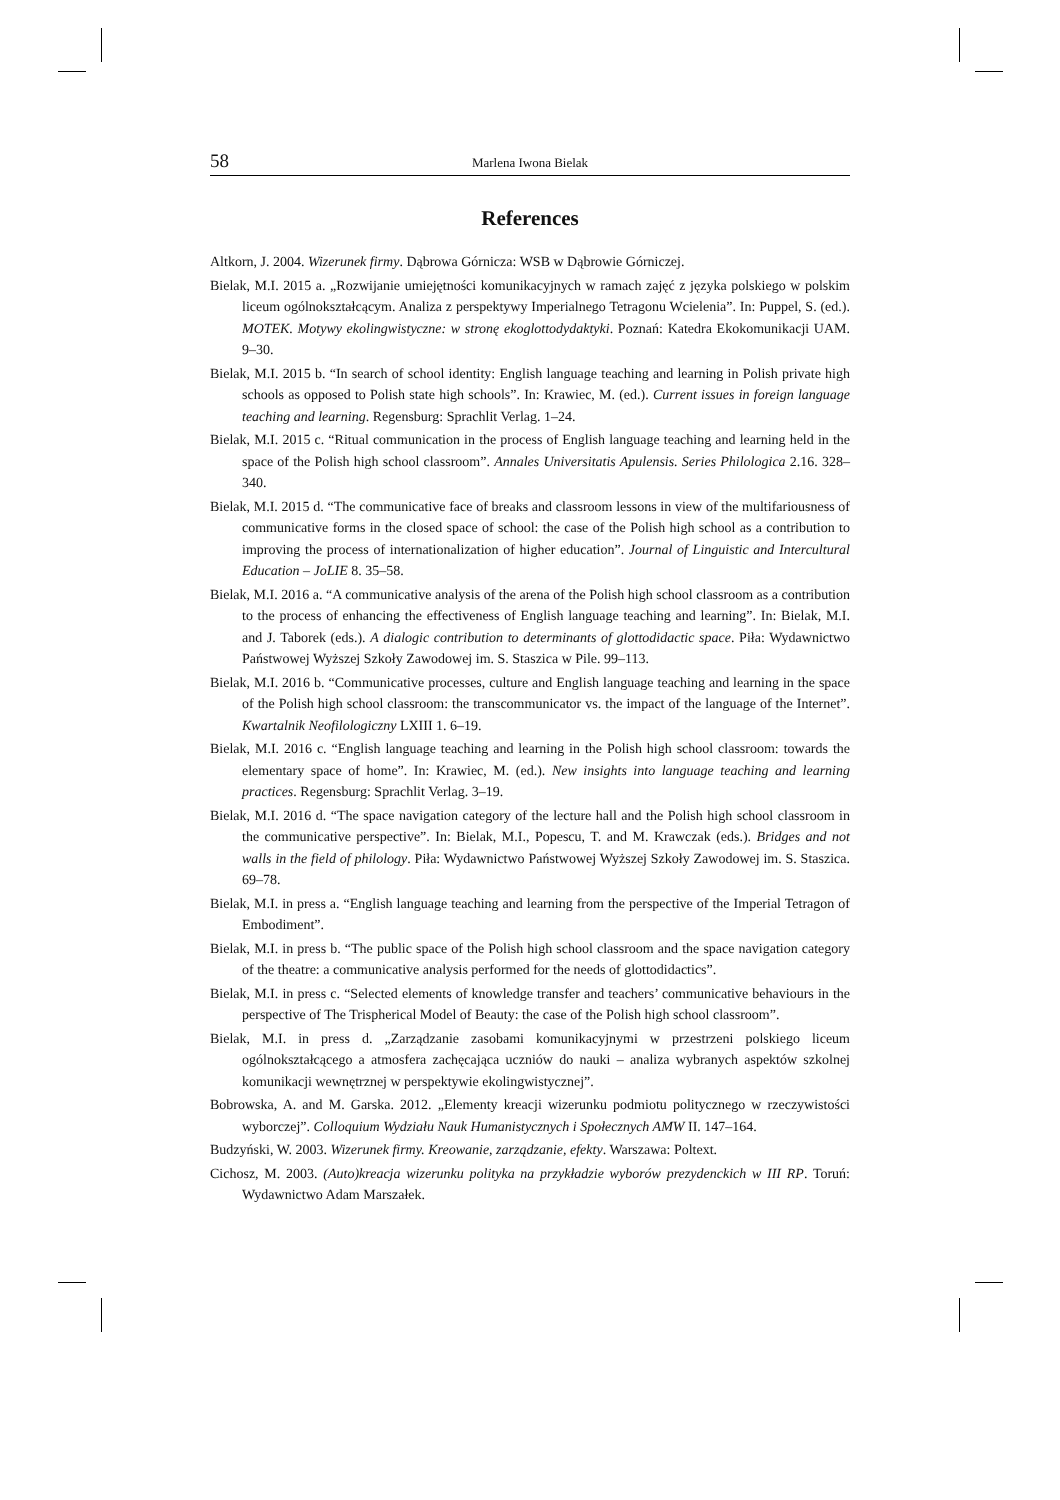58 Marlena Iwona Bielak
References
Altkorn, J. 2004. Wizerunek firmy. Dąbrowa Górnicza: WSB w Dąbrowie Górniczej.
Bielak, M.I. 2015 a. „Rozwijanie umiejętności komunikacyjnych w ramach zajęć z języka polskiego w polskim liceum ogólnokształcącym. Analiza z perspektywy Imperialnego Tetragonu Wcielenia”. In: Puppel, S. (ed.). MOTEK. Motywy ekolingwistyczne: w stronę ekoglottodydaktyki. Poznań: Katedra Ekokomunikacji UAM. 9–30.
Bielak, M.I. 2015 b. “In search of school identity: English language teaching and learning in Polish private high schools as opposed to Polish state high schools”. In: Krawiec, M. (ed.). Current issues in foreign language teaching and learning. Regensburg: Sprachlit Verlag. 1–24.
Bielak, M.I. 2015 c. “Ritual communication in the process of English language teaching and learning held in the space of the Polish high school classroom”. Annales Universitatis Apulensis. Series Philologica 2.16. 328–340.
Bielak, M.I. 2015 d. “The communicative face of breaks and classroom lessons in view of the multifariousness of communicative forms in the closed space of school: the case of the Polish high school as a contribution to improving the process of internationalization of higher education”. Journal of Linguistic and Intercultural Education – JoLIE 8. 35–58.
Bielak, M.I. 2016 a. “A communicative analysis of the arena of the Polish high school classroom as a contribution to the process of enhancing the effectiveness of English language teaching and learning”. In: Bielak, M.I. and J. Taborek (eds.). A dialogic contribution to determinants of glottodidactic space. Piła: Wydawnictwo Państwowej Wyższej Szkoły Zawodowej im. S. Staszica w Pile. 99–113.
Bielak, M.I. 2016 b. “Communicative processes, culture and English language teaching and learning in the space of the Polish high school classroom: the transcommunicator vs. the impact of the language of the Internet”. Kwartalnik Neofilologiczny LXIII 1. 6–19.
Bielak, M.I. 2016 c. “English language teaching and learning in the Polish high school classroom: towards the elementary space of home”. In: Krawiec, M. (ed.). New insights into language teaching and learning practices. Regensburg: Sprachlit Verlag. 3–19.
Bielak, M.I. 2016 d. “The space navigation category of the lecture hall and the Polish high school classroom in the communicative perspective”. In: Bielak, M.I., Popescu, T. and M. Krawczak (eds.). Bridges and not walls in the field of philology. Piła: Wydawnictwo Państwowej Wyższej Szkoły Zawodowej im. S. Staszica. 69–78.
Bielak, M.I. in press a. “English language teaching and learning from the perspective of the Imperial Tetragon of Embodiment”.
Bielak, M.I. in press b. “The public space of the Polish high school classroom and the space navigation category of the theatre: a communicative analysis performed for the needs of glottodidactics”.
Bielak, M.I. in press c. “Selected elements of knowledge transfer and teachers’ communicative behaviours in the perspective of The Trispherical Model of Beauty: the case of the Polish high school classroom”.
Bielak, M.I. in press d. „Zarządzanie zasobami komunikacyjnymi w przestrzeni polskiego liceum ogólnokształcącego a atmosfera zachęcająca uczniów do nauki – analiza wybranych aspektów szkolnej komunikacji wewnętrznej w perspektywie ekolingwistycznej”.
Bobrowska, A. and M. Garska. 2012. „Elementy kreacji wizerunku podmiotu politycznego w rzeczywistości wyborczej”. Colloquium Wydziału Nauk Humanistycznych i Społecznych AMW II. 147–164.
Budzyński, W. 2003. Wizerunek firmy. Kreowanie, zarządzanie, efekty. Warszawa: Poltext.
Cichosz, M. 2003. (Auto)kreacja wizerunku polityka na przykładzie wyborów prezydenckich w III RP. Toruń: Wydawnictwo Adam Marszałek.